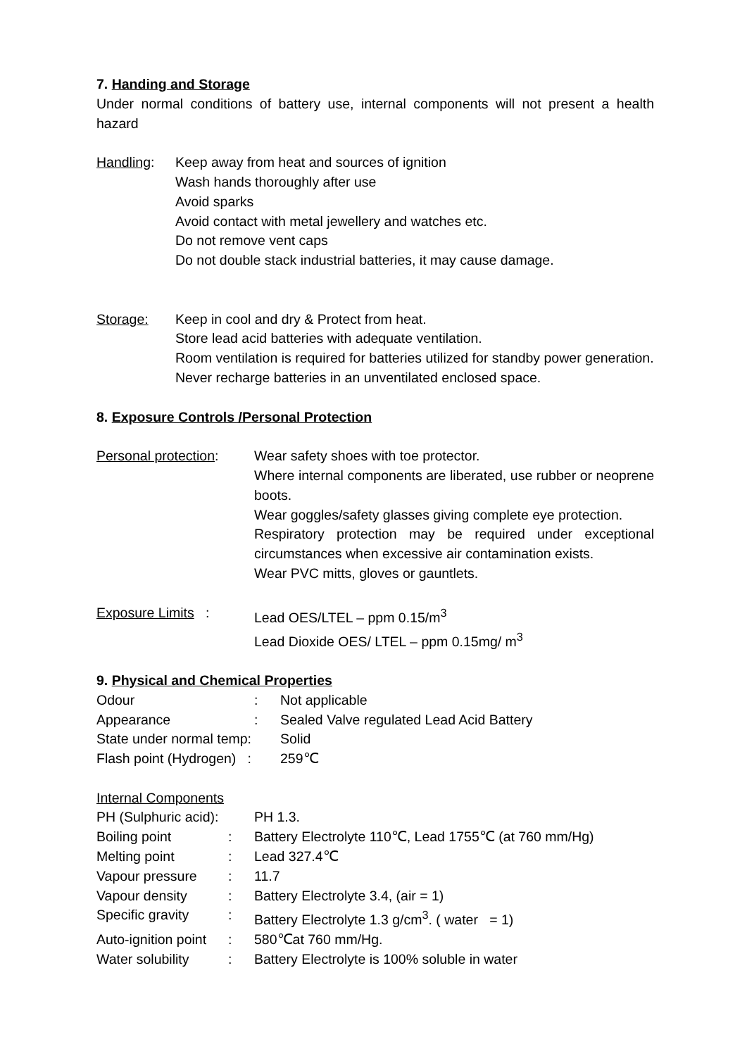7. Handing and Storage
Under normal conditions of battery use, internal components will not present a health hazard
| Handling : | Keep away from heat and sources of ignition Wash hands thoroughly after use Avoid sparks Avoid contact with metal jewellery and watches etc. Do not remove vent caps Do not double stack industrial batteries, it may cause damage. |
| Storage: | Keep in cool and dry & Protect from heat. Store lead acid batteries with adequate ventilation. Room ventilation is required for batteries utilized for standby power generation. Never recharge batteries in an unventilated enclosed space. |
8. Exposure Controls /Personal Protection
| Personal protection : | Wear safety shoes with toe protector. Where internal components are liberated, use rubber or neoprene boots. Wear goggles/safety glasses giving complete eye protection. Respiratory protection may be required under exceptional circumstances when excessive air contamination exists. Wear PVC mitts, gloves or gauntlets. |
| Exposure Limits : | Lead OES/LTEL – ppm 0.15/m<sup>3</sup> Lead Dioxide OES/ LTEL – ppm 0.15mg/ m<sup>3</sup> |
9. Physical and Chemical Properties
| Odour | : | Not applicable |
| Appearance | : | Sealed Valve regulated Lead Acid Battery |
| State under normal temp: | | Solid |
| Flash point (Hydrogen) : | | 259℃ |
Internal Components
| PH (Sulphuric acid): | | PH 1.3. |
| Boiling point | : | Battery Electrolyte 110℃, Lead 1755℃ (at 760 mm/Hg) |
| Melting point | : | Lead 327.4℃ |
| Vapour pressure | : | 11.7 |
| Vapour density | : | Battery Electrolyte 3.4, (air = 1) |
| Specific gravity | : | Battery Electrolyte 1.3 g/cm<sup>3</sup>. ( water = 1) |
| Auto-ignition point | : | 580℃at 760 mm/Hg. |
| Water solubility | : | Battery Electrolyte is 100% soluble in water |